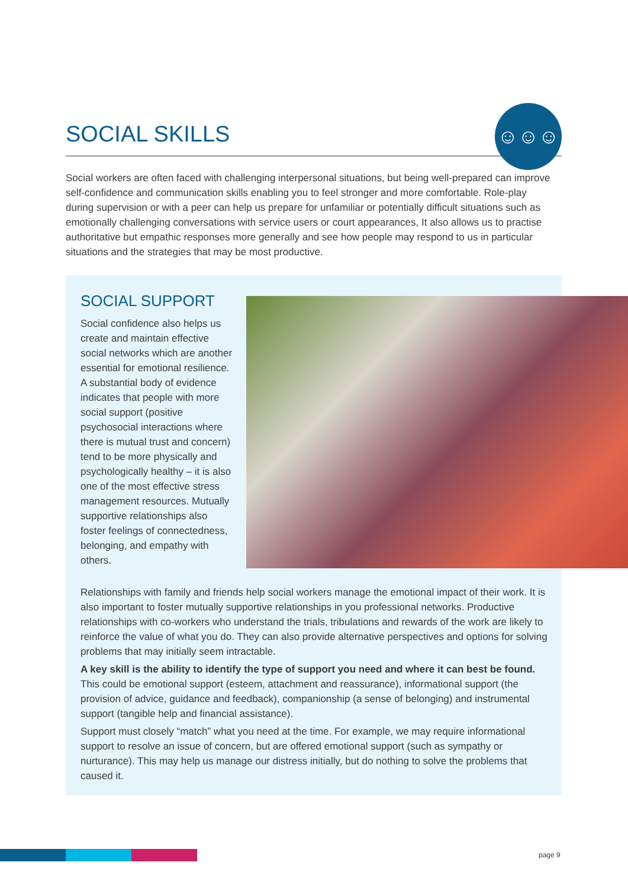SOCIAL SKILLS
☺☺☺
Social workers are often faced with challenging interpersonal situations, but being well-prepared can improve self-confidence and communication skills enabling you to feel stronger and more comfortable. Role-play during supervision or with a peer can help us prepare for unfamiliar or potentially difficult situations such as emotionally challenging conversations with service users or court appearances, It also allows us to practise authoritative but empathic responses more generally and see how people may respond to us in particular situations and the strategies that may be most productive.
SOCIAL SUPPORT
Social confidence also helps us create and maintain effective social networks which are another essential for emotional resilience. A substantial body of evidence indicates that people with more social support (positive psychosocial interactions where there is mutual trust and concern) tend to be more physically and psychologically healthy – it is also one of the most effective stress management resources. Mutually supportive relationships also foster feelings of connectedness, belonging, and empathy with others.
Relationships with family and friends help social workers manage the emotional impact of their work. It is also important to foster mutually supportive relationships in you professional networks. Productive relationships with co-workers who understand the trials, tribulations and rewards of the work are likely to reinforce the value of what you do. They can also provide alternative perspectives and options for solving problems that may initially seem intractable.
A key skill is the ability to identify the type of support you need and where it can best be found. This could be emotional support (esteem, attachment and reassurance), informational support (the provision of advice, guidance and feedback), companionship (a sense of belonging) and instrumental support (tangible help and financial assistance).
Support must closely “match” what you need at the time. For example, we may require informational support to resolve an issue of concern, but are offered emotional support (such as sympathy or nurturance). This may help us manage our distress initially, but do nothing to solve the problems that caused it.
page 9